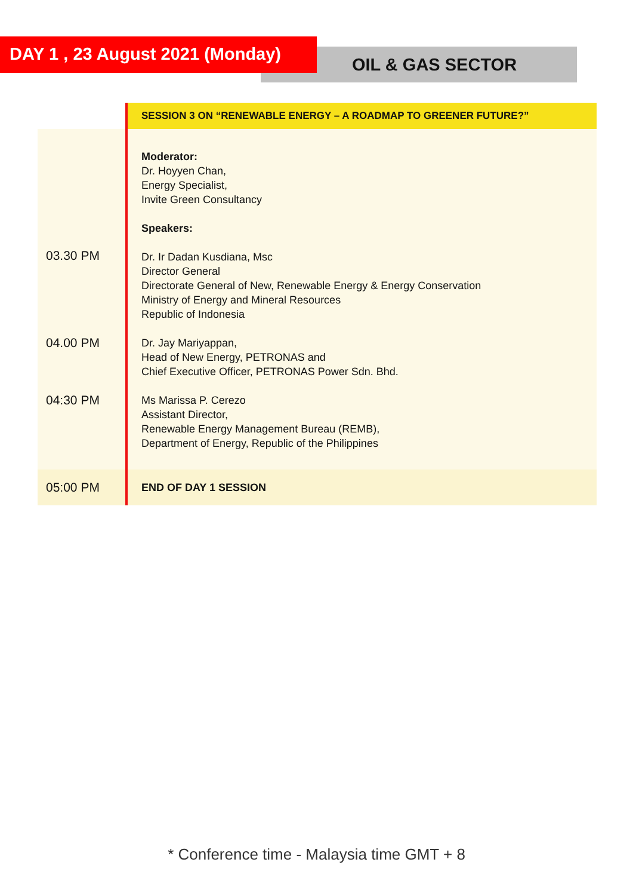DAY 1 , 23 August 2021 (Monday)
OIL & GAS SECTOR
| | SESSION 3 ON “RENEWABLE ENERGY – A ROADMAP TO GREENER FUTURE?” |
| 03.30 PM | Moderator: Dr. Hoyyen Chan, Energy Specialist, Invite Green Consultancy Speakers: Dr. Ir Dadan Kusdiana, Msc Director General Directorate General of New, Renewable Energy & Energy Conservation Ministry of Energy and Mineral Resources Republic of Indonesia |
| 04.00 PM | Dr. Jay Mariyappan, Head of New Energy, PETRONAS and Chief Executive Officer, PETRONAS Power Sdn. Bhd. |
| 04:30 PM | Ms Marissa P. Cerezo Assistant Director, Renewable Energy Management Bureau (REMB), Department of Energy, Republic of the Philippines |
| 05:00 PM | END OF DAY 1 SESSION |
* Conference time - Malaysia time GMT + 8